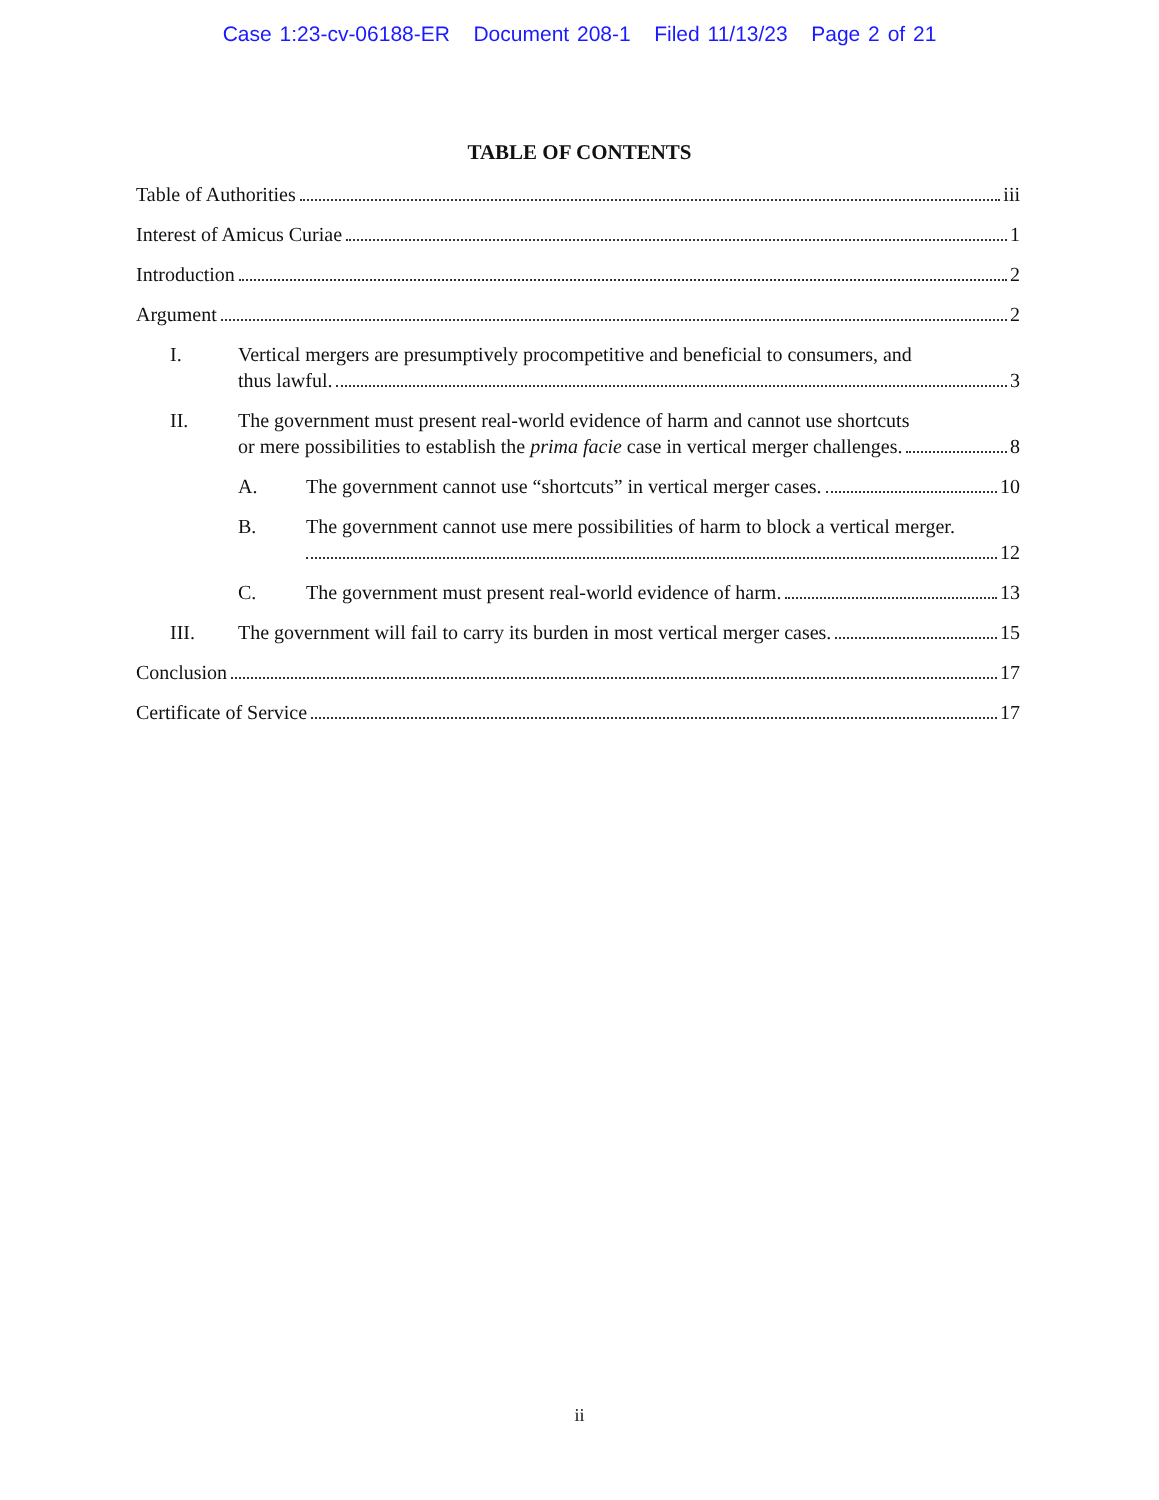Case 1:23-cv-06188-ER Document 208-1 Filed 11/13/23 Page 2 of 21
TABLE OF CONTENTS
Table of Authorities iii
Interest of Amicus Curiae 1
Introduction 2
Argument 2
I. Vertical mergers are presumptively procompetitive and beneficial to consumers, and
thus lawful. 3
II. The government must present real-world evidence of harm and cannot use shortcuts
or mere possibilities to establish the prima facie case in vertical merger challenges. 8
A.
The government cannot use “shortcuts” in vertical merger cases. 10
B. The government cannot use mere possibilities of harm to block a vertical merger.
12
C.
The government must present real-world evidence of harm. 13
III.
The government will fail to carry its burden in most vertical merger cases. 15
Conclusion 17
Certificate of Service 17
ii